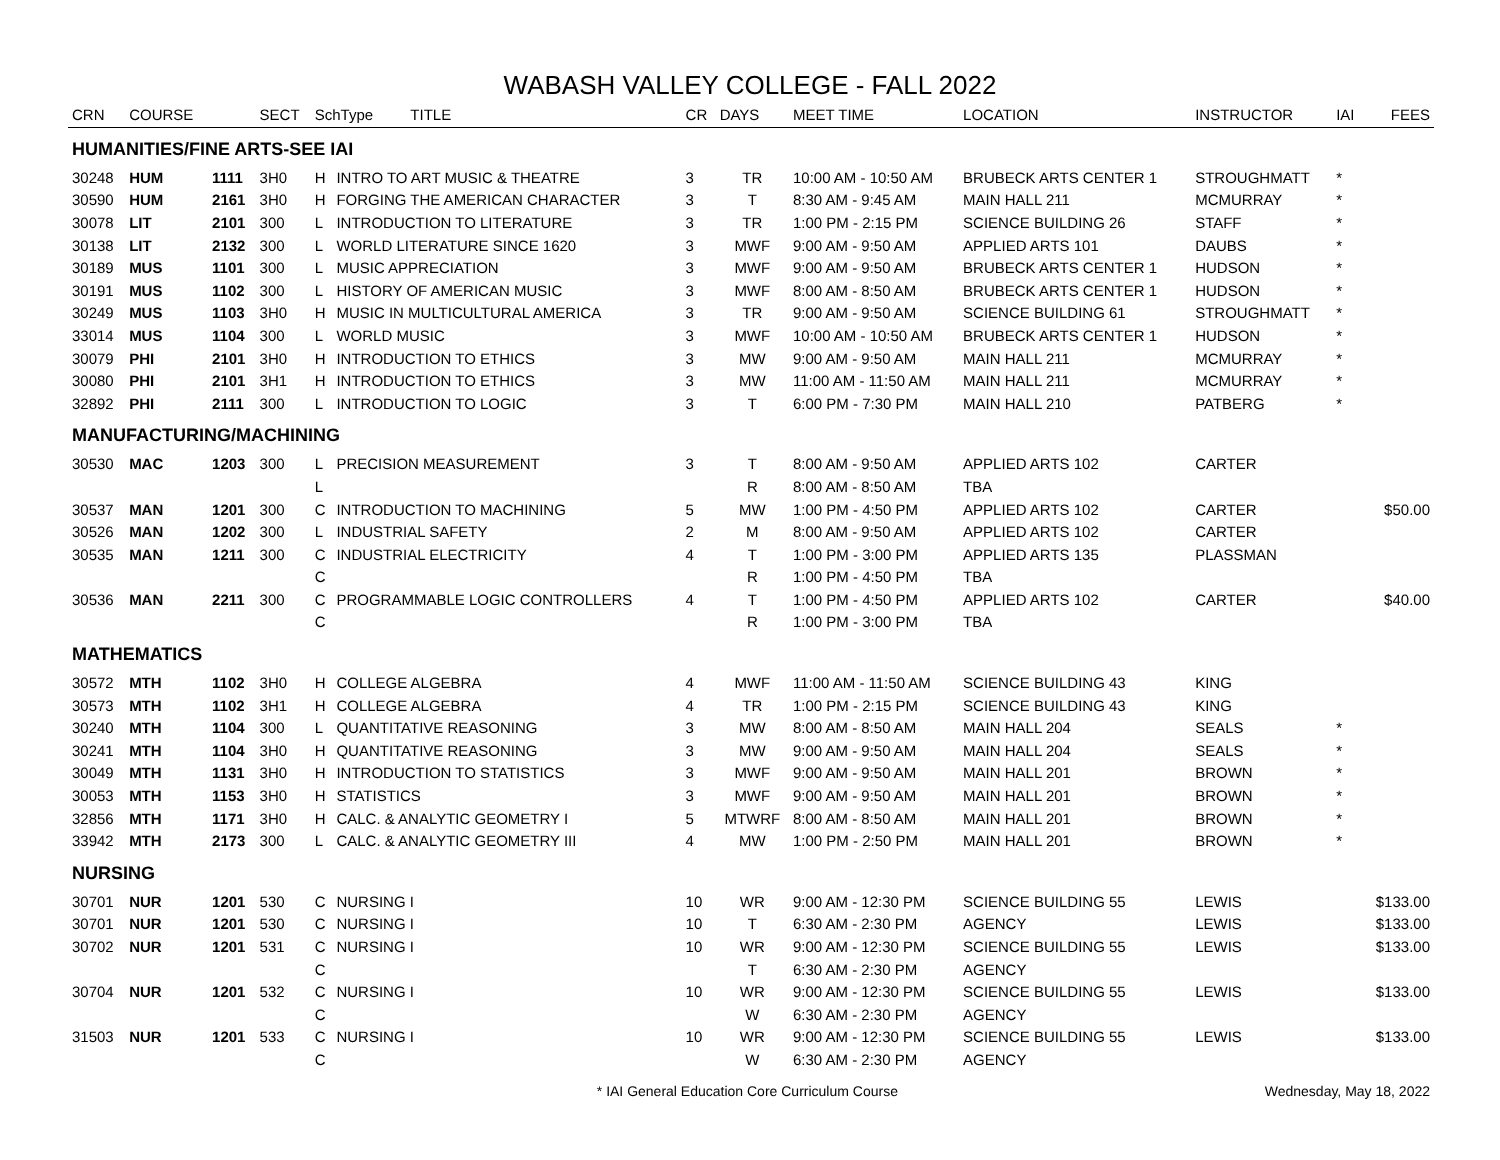WABASH VALLEY COLLEGE - FALL 2022
| CRN | COURSE | | SECT | SchType TITLE | | CR | DAYS | MEET TIME | LOCATION | INSTRUCTOR | IAI | FEES |
| --- | --- | --- | --- | --- | --- | --- | --- | --- | --- | --- | --- | --- |
| HUMANITIES/FINE ARTS-SEE IAI | | | | | | | | | | | | |
| 30248 | HUM | 1111 | 3H0 | H | INTRO TO ART MUSIC & THEATRE | 3 | TR | 10:00 AM - 10:50 AM | BRUBECK ARTS CENTER 1 | STROUGHMATT | * | |
| 30590 | HUM | 2161 | 3H0 | H | FORGING THE AMERICAN CHARACTER | 3 | T | 8:30 AM - 9:45 AM | MAIN HALL 211 | MCMURRAY | * | |
| 30078 | LIT | 2101 | 300 | L | INTRODUCTION TO LITERATURE | 3 | TR | 1:00 PM - 2:15 PM | SCIENCE BUILDING 26 | STAFF | * | |
| 30138 | LIT | 2132 | 300 | L | WORLD LITERATURE SINCE 1620 | 3 | MWF | 9:00 AM - 9:50 AM | APPLIED ARTS 101 | DAUBS | * | |
| 30189 | MUS | 1101 | 300 | L | MUSIC APPRECIATION | 3 | MWF | 9:00 AM - 9:50 AM | BRUBECK ARTS CENTER 1 | HUDSON | * | |
| 30191 | MUS | 1102 | 300 | L | HISTORY OF AMERICAN MUSIC | 3 | MWF | 8:00 AM - 8:50 AM | BRUBECK ARTS CENTER 1 | HUDSON | * | |
| 30249 | MUS | 1103 | 3H0 | H | MUSIC IN MULTICULTURAL AMERICA | 3 | TR | 9:00 AM - 9:50 AM | SCIENCE BUILDING 61 | STROUGHMATT | * | |
| 33014 | MUS | 1104 | 300 | L | WORLD MUSIC | 3 | MWF | 10:00 AM - 10:50 AM | BRUBECK ARTS CENTER 1 | HUDSON | * | |
| 30079 | PHI | 2101 | 3H0 | H | INTRODUCTION TO ETHICS | 3 | MW | 9:00 AM - 9:50 AM | MAIN HALL 211 | MCMURRAY | * | |
| 30080 | PHI | 2101 | 3H1 | H | INTRODUCTION TO ETHICS | 3 | MW | 11:00 AM - 11:50 AM | MAIN HALL 211 | MCMURRAY | * | |
| 32892 | PHI | 2111 | 300 | L | INTRODUCTION TO LOGIC | 3 | T | 6:00 PM - 7:30 PM | MAIN HALL 210 | PATBERG | * | |
| MANUFACTURING/MACHINING | | | | | | | | | | | | |
| 30530 | MAC | 1203 | 300 | L | PRECISION MEASUREMENT | 3 | T | 8:00 AM - 9:50 AM | APPLIED ARTS 102 | CARTER | | |
| | | | | L | | | R | 8:00 AM - 8:50 AM | TBA | | | |
| 30537 | MAN | 1201 | 300 | C | INTRODUCTION TO MACHINING | 5 | MW | 1:00 PM - 4:50 PM | APPLIED ARTS 102 | CARTER | | $50.00 |
| 30526 | MAN | 1202 | 300 | L | INDUSTRIAL SAFETY | 2 | M | 8:00 AM - 9:50 AM | APPLIED ARTS 102 | CARTER | | |
| 30535 | MAN | 1211 | 300 | C | INDUSTRIAL ELECTRICITY | 4 | T | 1:00 PM - 3:00 PM | APPLIED ARTS 135 | PLASSMAN | | |
| | | | | C | | | R | 1:00 PM - 4:50 PM | TBA | | | |
| 30536 | MAN | 2211 | 300 | C | PROGRAMMABLE LOGIC CONTROLLERS | 4 | T | 1:00 PM - 4:50 PM | APPLIED ARTS 102 | CARTER | | $40.00 |
| | | | | C | | | R | 1:00 PM - 3:00 PM | TBA | | | |
| MATHEMATICS | | | | | | | | | | | | |
| 30572 | MTH | 1102 | 3H0 | H | COLLEGE ALGEBRA | 4 | MWF | 11:00 AM - 11:50 AM | SCIENCE BUILDING 43 | KING | | |
| 30573 | MTH | 1102 | 3H1 | H | COLLEGE ALGEBRA | 4 | TR | 1:00 PM - 2:15 PM | SCIENCE BUILDING 43 | KING | | |
| 30240 | MTH | 1104 | 300 | L | QUANTITATIVE REASONING | 3 | MW | 8:00 AM - 8:50 AM | MAIN HALL 204 | SEALS | * | |
| 30241 | MTH | 1104 | 3H0 | H | QUANTITATIVE REASONING | 3 | MW | 9:00 AM - 9:50 AM | MAIN HALL 204 | SEALS | * | |
| 30049 | MTH | 1131 | 3H0 | H | INTRODUCTION TO STATISTICS | 3 | MWF | 9:00 AM - 9:50 AM | MAIN HALL 201 | BROWN | * | |
| 30053 | MTH | 1153 | 3H0 | H | STATISTICS | 3 | MWF | 9:00 AM - 9:50 AM | MAIN HALL 201 | BROWN | * | |
| 32856 | MTH | 1171 | 3H0 | H | CALC. & ANALYTIC GEOMETRY I | 5 | MTWRF | 8:00 AM - 8:50 AM | MAIN HALL 201 | BROWN | * | |
| 33942 | MTH | 2173 | 300 | L | CALC. & ANALYTIC GEOMETRY III | 4 | MW | 1:00 PM - 2:50 PM | MAIN HALL 201 | BROWN | * | |
| NURSING | | | | | | | | | | | | |
| 30701 | NUR | 1201 | 530 | C | NURSING I | 10 | WR | 9:00 AM - 12:30 PM | SCIENCE BUILDING 55 | LEWIS | | $133.00 |
| 30701 | NUR | 1201 | 530 | C | NURSING I | 10 | T | 6:30 AM - 2:30 PM | AGENCY | LEWIS | | $133.00 |
| 30702 | NUR | 1201 | 531 | C | NURSING I | 10 | WR | 9:00 AM - 12:30 PM | SCIENCE BUILDING 55 | LEWIS | | $133.00 |
| | | | | C | | | T | 6:30 AM - 2:30 PM | AGENCY | | | |
| 30704 | NUR | 1201 | 532 | C | NURSING I | 10 | WR | 9:00 AM - 12:30 PM | SCIENCE BUILDING 55 | LEWIS | | $133.00 |
| | | | | C | | | W | 6:30 AM - 2:30 PM | AGENCY | | | |
| 31503 | NUR | 1201 | 533 | C | NURSING I | 10 | WR | 9:00 AM - 12:30 PM | SCIENCE BUILDING 55 | LEWIS | | $133.00 |
| | | | | C | | | W | 6:30 AM - 2:30 PM | AGENCY | | | |
* IAI General Education Core Curriculum Course Wednesday, May 18, 2022